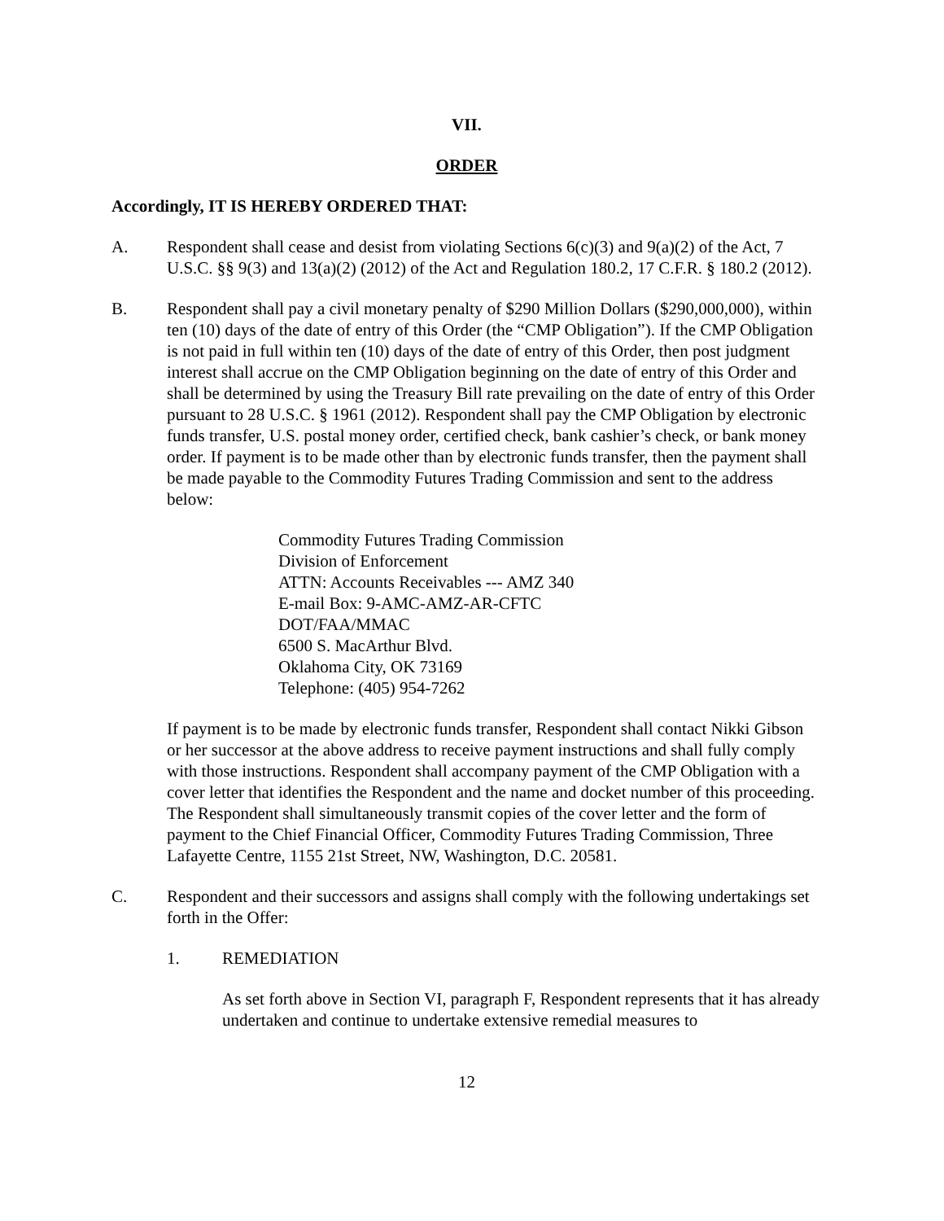VII.
ORDER
Accordingly, IT IS HEREBY ORDERED THAT:
A. Respondent shall cease and desist from violating Sections 6(c)(3) and 9(a)(2) of the Act, 7 U.S.C. §§ 9(3) and 13(a)(2) (2012) of the Act and Regulation 180.2, 17 C.F.R. § 180.2 (2012).
B. Respondent shall pay a civil monetary penalty of $290 Million Dollars ($290,000,000), within ten (10) days of the date of entry of this Order (the “CMP Obligation”). If the CMP Obligation is not paid in full within ten (10) days of the date of entry of this Order, then post judgment interest shall accrue on the CMP Obligation beginning on the date of entry of this Order and shall be determined by using the Treasury Bill rate prevailing on the date of entry of this Order pursuant to 28 U.S.C. § 1961 (2012). Respondent shall pay the CMP Obligation by electronic funds transfer, U.S. postal money order, certified check, bank cashier’s check, or bank money order. If payment is to be made other than by electronic funds transfer, then the payment shall be made payable to the Commodity Futures Trading Commission and sent to the address below:
Commodity Futures Trading Commission
Division of Enforcement
ATTN: Accounts Receivables --- AMZ 340
E-mail Box: 9-AMC-AMZ-AR-CFTC
DOT/FAA/MMAC
6500 S. MacArthur Blvd.
Oklahoma City, OK 73169
Telephone: (405) 954-7262
If payment is to be made by electronic funds transfer, Respondent shall contact Nikki Gibson or her successor at the above address to receive payment instructions and shall fully comply with those instructions. Respondent shall accompany payment of the CMP Obligation with a cover letter that identifies the Respondent and the name and docket number of this proceeding. The Respondent shall simultaneously transmit copies of the cover letter and the form of payment to the Chief Financial Officer, Commodity Futures Trading Commission, Three Lafayette Centre, 1155 21st Street, NW, Washington, D.C. 20581.
C. Respondent and their successors and assigns shall comply with the following undertakings set forth in the Offer:
1. REMEDIATION
As set forth above in Section VI, paragraph F, Respondent represents that it has already undertaken and continue to undertake extensive remedial measures to
12